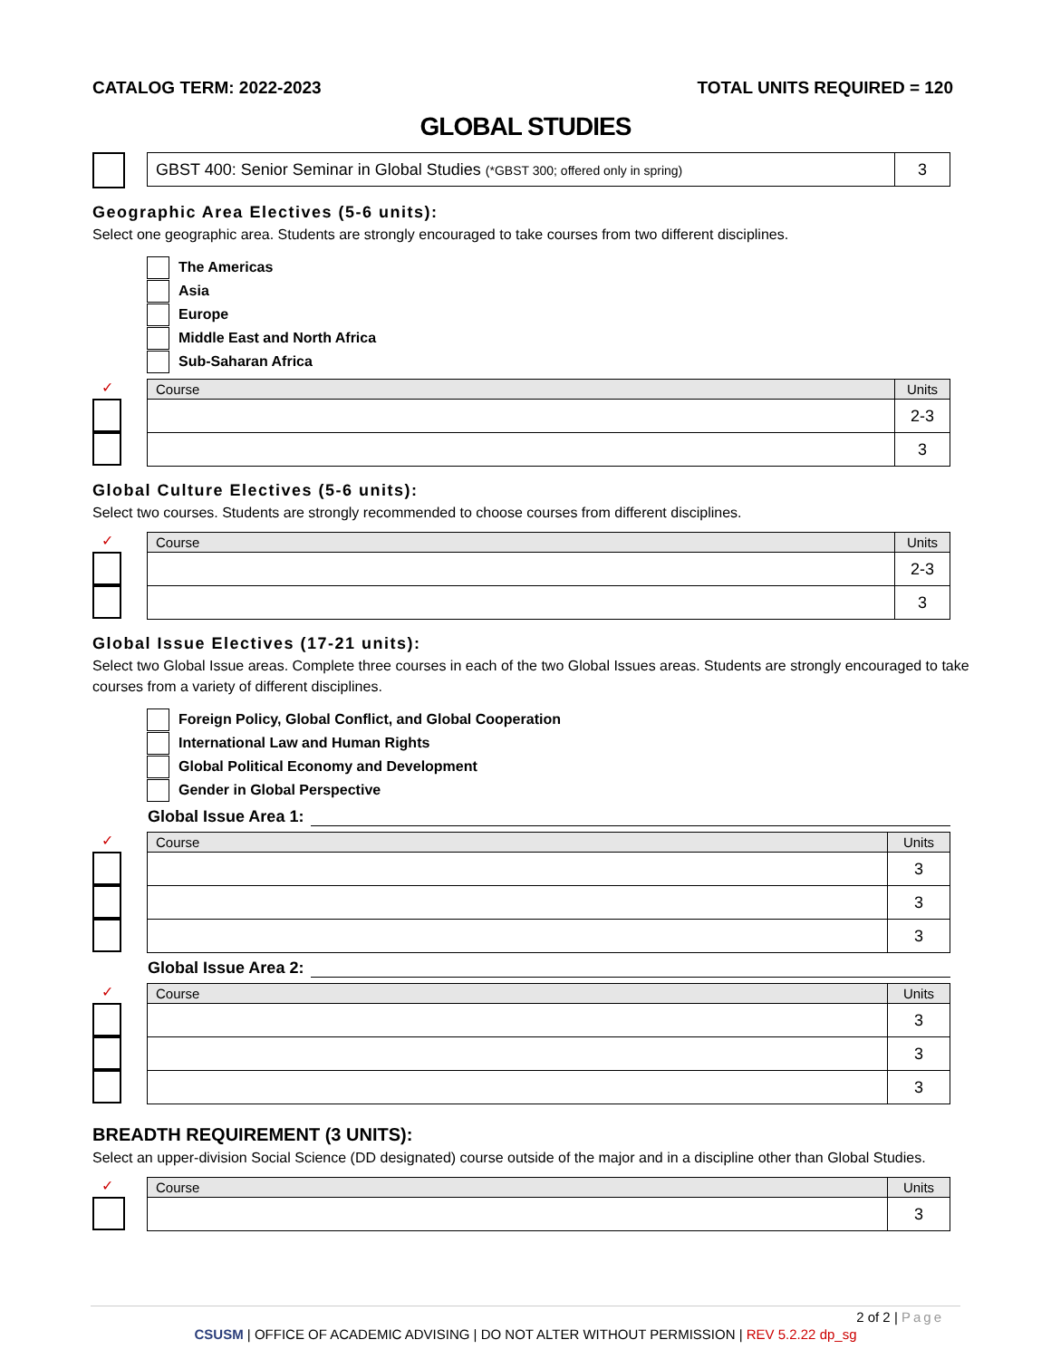CATALOG TERM: 2022-2023 TOTAL UNITS REQUIRED = 120
GLOBAL STUDIES
| GBST 400: Senior Seminar in Global Studies (*GBST 300; offered only in spring) | 3 |
Geographic Area Electives (5-6 units):
Select one geographic area. Students are strongly encouraged to take courses from two different disciplines.
The Americas
Asia
Europe
Middle East and North Africa
Sub-Saharan Africa
✓
| Course | Units |
| --- | --- |
| | 2-3 |
| | 3 |
Global Culture Electives (5-6 units):
Select two courses. Students are strongly recommended to choose courses from different disciplines.
✓
| Course | Units |
| --- | --- |
| | 2-3 |
| | 3 |
Global Issue Electives (17-21 units):
Select two Global Issue areas. Complete three courses in each of the two Global Issues areas. Students are strongly encouraged to take courses from a variety of different disciplines.
Foreign Policy, Global Conflict, and Global Cooperation
International Law and Human Rights
Global Political Economy and Development
Gender in Global Perspective
Global Issue Area 1:
✓
| Course | Units |
| --- | --- |
| | 3 |
| | 3 |
| | 3 |
Global Issue Area 2:
✓
| Course | Units |
| --- | --- |
| | 3 |
| | 3 |
| | 3 |
BREADTH REQUIREMENT (3 UNITS):
Select an upper-division Social Science (DD designated) course outside of the major and in a discipline other than Global Studies.
✓
| Course | Units |
| --- | --- |
| | 3 |
2 of 2 | Page
CSUSM | OFFICE OF ACADEMIC ADVISING | DO NOT ALTER WITHOUT PERMISSION | REV 5.2.22 dp_sg